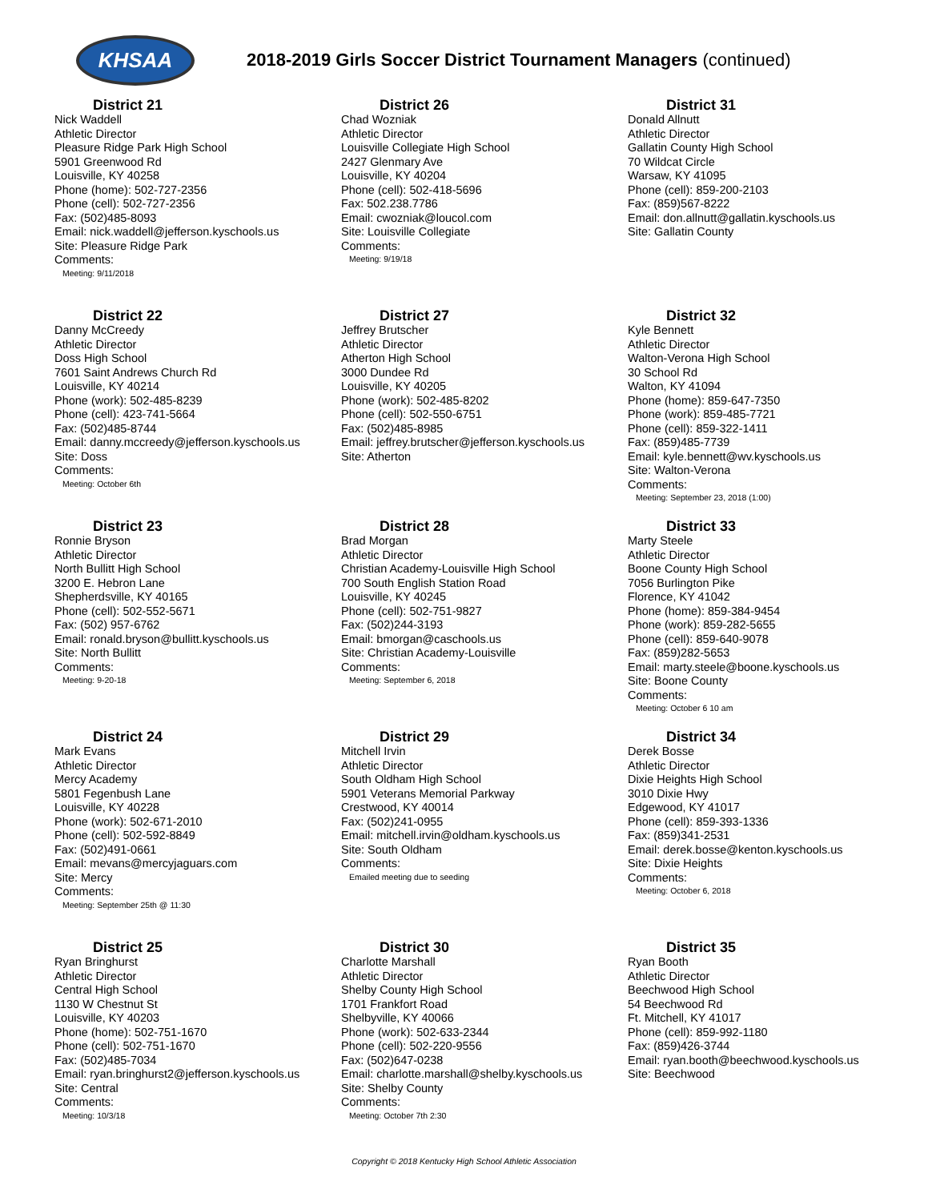KHSAA
2018-2019 Girls Soccer District Tournament Managers (continued)
District 21
Nick Waddell
Athletic Director
Pleasure Ridge Park High School
5901 Greenwood Rd
Louisville, KY 40258
Phone (home): 502-727-2356
Phone (cell): 502-727-2356
Fax: (502)485-8093
Email: nick.waddell@jefferson.kyschools.us
Site: Pleasure Ridge Park
Comments:
Meeting: 9/11/2018
District 26
Chad Wozniak
Athletic Director
Louisville Collegiate High School
2427 Glenmary Ave
Louisville, KY 40204
Phone (cell): 502-418-5696
Fax: 502.238.7786
Email: cwozniak@loucol.com
Site: Louisville Collegiate
Comments:
Meeting: 9/19/18
District 31
Donald Allnutt
Athletic Director
Gallatin County High School
70 Wildcat Circle
Warsaw, KY 41095
Phone (cell): 859-200-2103
Fax: (859)567-8222
Email: don.allnutt@gallatin.kyschools.us
Site: Gallatin County
District 22
Danny McCreedy
Athletic Director
Doss High School
7601 Saint Andrews Church Rd
Louisville, KY 40214
Phone (work): 502-485-8239
Phone (cell): 423-741-5664
Fax: (502)485-8744
Email: danny.mccreedy@jefferson.kyschools.us
Site: Doss
Comments:
Meeting: October 6th
District 27
Jeffrey Brutscher
Athletic Director
Atherton High School
3000 Dundee Rd
Louisville, KY 40205
Phone (work): 502-485-8202
Phone (cell): 502-550-6751
Fax: (502)485-8985
Email: jeffrey.brutscher@jefferson.kyschools.us
Site: Atherton
District 32
Kyle Bennett
Athletic Director
Walton-Verona High School
30 School Rd
Walton, KY 41094
Phone (home): 859-647-7350
Phone (work): 859-485-7721
Phone (cell): 859-322-1411
Fax: (859)485-7739
Email: kyle.bennett@wv.kyschools.us
Site: Walton-Verona
Comments:
Meeting: September 23, 2018 (1:00)
District 23
Ronnie Bryson
Athletic Director
North Bullitt High School
3200 E. Hebron Lane
Shepherdsville, KY 40165
Phone (cell): 502-552-5671
Fax: (502) 957-6762
Email: ronald.bryson@bullitt.kyschools.us
Site: North Bullitt
Comments:
Meeting: 9-20-18
District 28
Brad Morgan
Athletic Director
Christian Academy-Louisville High School
700 South English Station Road
Louisville, KY 40245
Phone (cell): 502-751-9827
Fax: (502)244-3193
Email: bmorgan@caschools.us
Site: Christian Academy-Louisville
Comments:
Meeting: September 6, 2018
District 33
Marty Steele
Athletic Director
Boone County High School
7056 Burlington Pike
Florence, KY 41042
Phone (home): 859-384-9454
Phone (work): 859-282-5655
Phone (cell): 859-640-9078
Fax: (859)282-5653
Email: marty.steele@boone.kyschools.us
Site: Boone County
Comments:
Meeting: October 6 10 am
District 24
Mark Evans
Athletic Director
Mercy Academy
5801 Fegenbush Lane
Louisville, KY 40228
Phone (work): 502-671-2010
Phone (cell): 502-592-8849
Fax: (502)491-0661
Email: mevans@mercyjaguars.com
Site: Mercy
Comments:
Meeting: September 25th @ 11:30
District 29
Mitchell Irvin
Athletic Director
South Oldham High School
5901 Veterans Memorial Parkway
Crestwood, KY 40014
Fax: (502)241-0955
Email: mitchell.irvin@oldham.kyschools.us
Site: South Oldham
Comments:
Emailed meeting due to seeding
District 34
Derek Bosse
Athletic Director
Dixie Heights High School
3010 Dixie Hwy
Edgewood, KY 41017
Phone (cell): 859-393-1336
Fax: (859)341-2531
Email: derek.bosse@kenton.kyschools.us
Site: Dixie Heights
Comments:
Meeting: October 6, 2018
District 25
Ryan Bringhurst
Athletic Director
Central High School
1130 W Chestnut St
Louisville, KY 40203
Phone (home): 502-751-1670
Phone (cell): 502-751-1670
Fax: (502)485-7034
Email: ryan.bringhurst2@jefferson.kyschools.us
Site: Central
Comments:
Meeting: 10/3/18
District 30
Charlotte Marshall
Athletic Director
Shelby County High School
1701 Frankfort Road
Shelbyville, KY 40066
Phone (work): 502-633-2344
Phone (cell): 502-220-9556
Fax: (502)647-0238
Email: charlotte.marshall@shelby.kyschools.us
Site: Shelby County
Comments:
Meeting: October 7th 2:30
District 35
Ryan Booth
Athletic Director
Beechwood High School
54 Beechwood Rd
Ft. Mitchell, KY 41017
Phone (cell): 859-992-1180
Fax: (859)426-3744
Email: ryan.booth@beechwood.kyschools.us
Site: Beechwood
Copyright © 2018 Kentucky High School Athletic Association